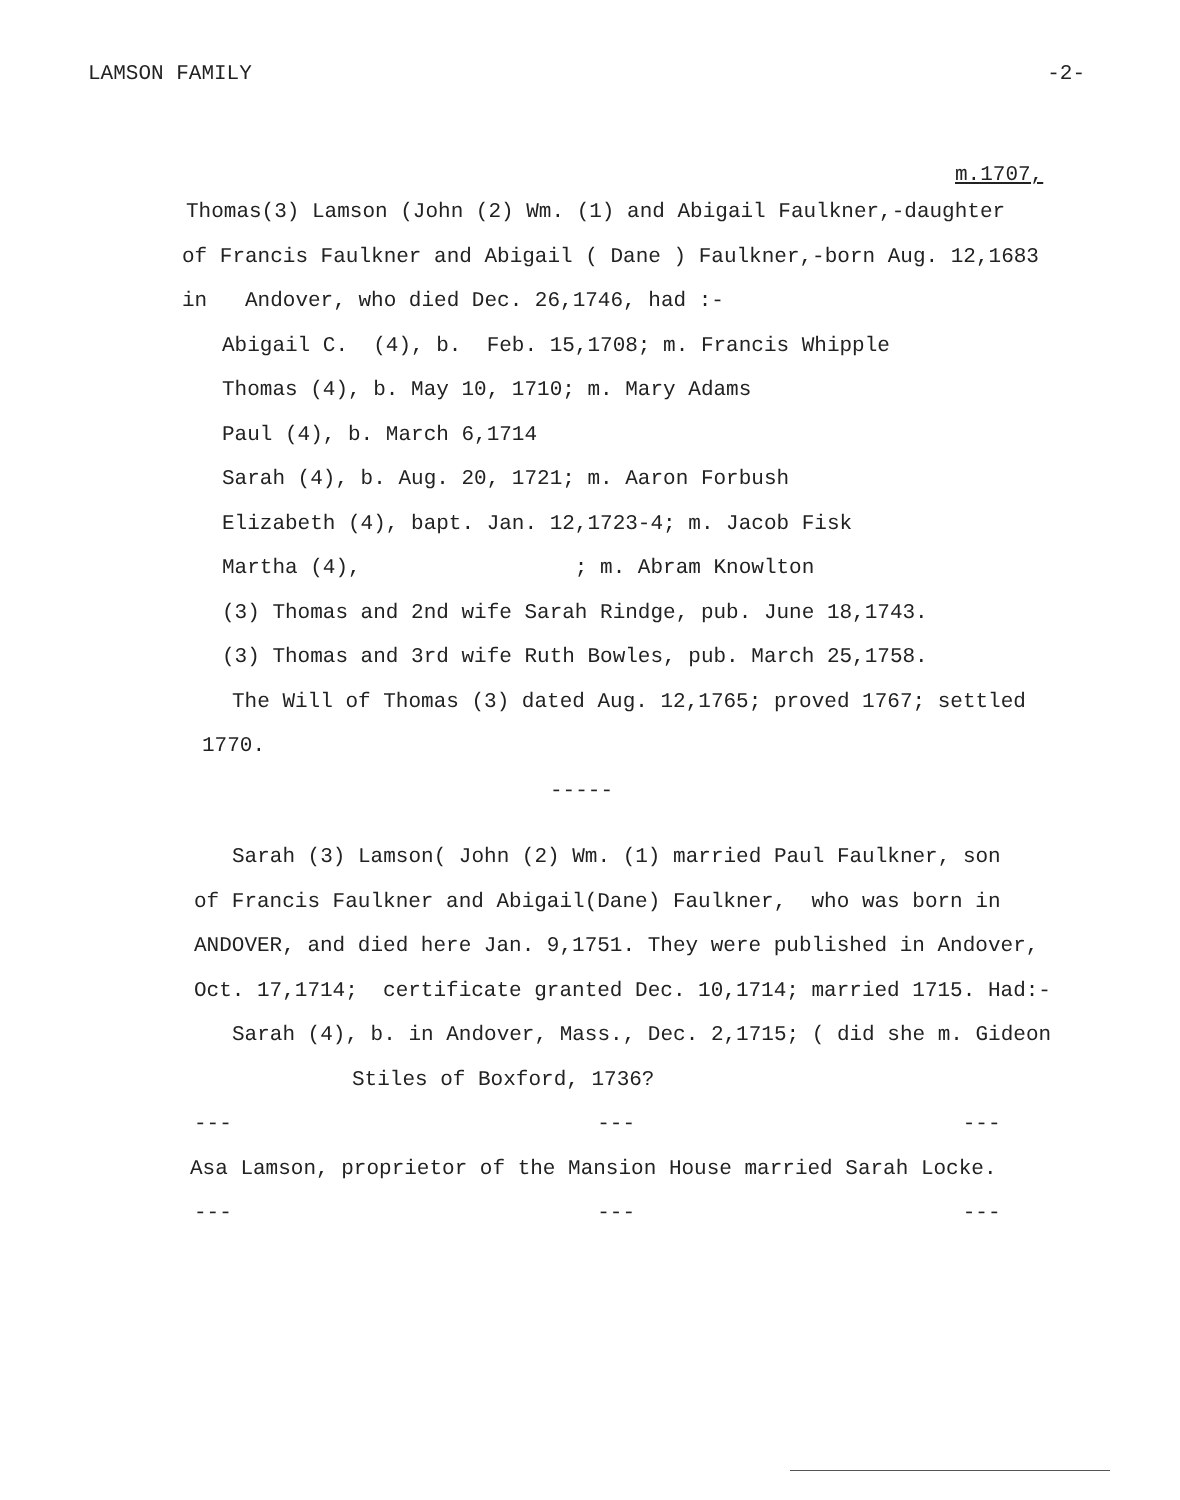LAMSON FAMILY -2-
m.1707,
Thomas(3) Lamson (John (2) Wm. (1) and Abigail Faulkner,-daughter
of Francis Faulkner and Abigail ( Dane ) Faulkner,-born Aug. 12,1683
in Andover, who died Dec. 26,1746, had :-
Abigail C. (4), b. Feb. 15,1708; m. Francis Whipple
Thomas (4), b. May 10, 1710; m. Mary Adams
Paul (4), b. March 6,1714
Sarah (4), b. Aug. 20, 1721; m. Aaron Forbush
Elizabeth (4), bapt. Jan. 12,1723-4; m. Jacob Fisk
Martha (4), ; m. Abram Knowlton
(3) Thomas and 2nd wife Sarah Rindge, pub. June 18,1743.
(3) Thomas and 3rd wife Ruth Bowles, pub. March 25,1758.
The Will of Thomas (3) dated Aug. 12,1765; proved 1767; settled
1770.
-----
Sarah (3) Lamson( John (2) Wm. (1) married Paul Faulkner, son
of Francis Faulkner and Abigail(Dane) Faulkner, who was born in
ANDOVER, and died here Jan. 9,1751. They were published in Andover,
Oct. 17,1714; certificate granted Dec. 10,1714; married 1715. Had:-
Sarah (4), b. in Andover, Mass., Dec. 2,1715; ( did she m. Gideon
Stiles of Boxford, 1736?
--- --- ---
Asa Lamson, proprietor of the Mansion House married Sarah Locke.
--- --- ---